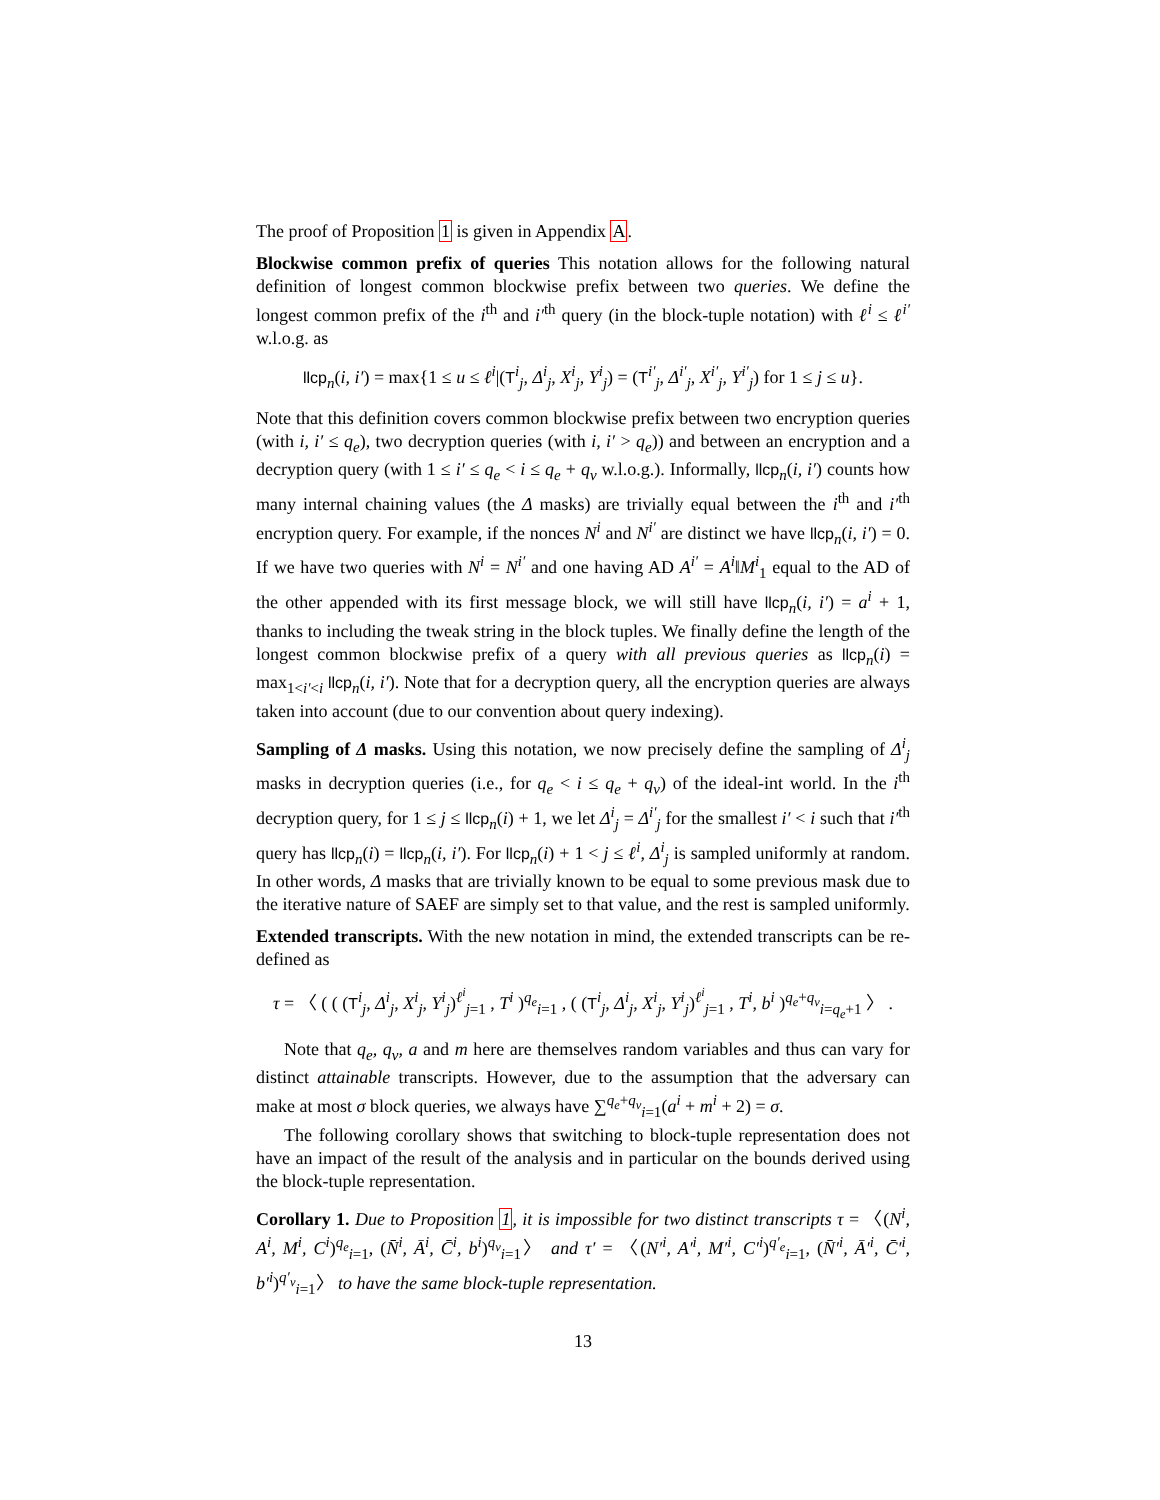The proof of Proposition 1 is given in Appendix A.
Blockwise common prefix of queries This notation allows for the following natural definition of longest common blockwise prefix between two queries. We define the longest common prefix of the i<sup>th</sup> and i′<sup>th</sup> query (in the block-tuple notation) with ℓ<sup>i</sup> ≤ ℓ<sup>i′</sup> w.l.o.g. as
llcp<sub>n</sub>(i, i′) = max{1 ≤ u ≤ ℓ<sup>i</sup>|(T<sup>i</sup><sub>j</sub>, Δ<sup>i</sup><sub>j</sub>, X<sup>i</sup><sub>j</sub>, Y<sup>i</sup><sub>j</sub>) = (T<sup>i′</sup><sub>j</sub>, Δ<sup>i′</sup><sub>j</sub>, X<sup>i′</sup><sub>j</sub>, Y<sup>i′</sup><sub>j</sub>) for 1 ≤ j ≤ u}.
Note that this definition covers common blockwise prefix between two encryption queries (with i, i′ ≤ q<sub>e</sub>), two decryption queries (with i, i′ > q<sub>e</sub>)) and between an encryption and a decryption query (with 1 ≤ i′ ≤ q<sub>e</sub> < i ≤ q<sub>e</sub> + q<sub>v</sub> w.l.o.g.). Informally, llcp<sub>n</sub>(i, i′) counts how many internal chaining values (the Δ masks) are trivially equal between the i<sup>th</sup> and i′<sup>th</sup> encryption query. For example, if the nonces N<sup>i</sup> and N<sup>i′</sup> are distinct we have llcp<sub>n</sub>(i, i′) = 0. If we have two queries with N<sup>i</sup> = N<sup>i′</sup> and one having AD A<sup>i′</sup> = A<sup>i</sup>‖M<sup>i</sup><sub>1</sub> equal to the AD of the other appended with its first message block, we will still have llcp<sub>n</sub>(i, i′) = a<sup>i</sup> + 1, thanks to including the tweak string in the block tuples. We finally define the length of the longest common blockwise prefix of a query with all previous queries as llcp<sub>n</sub>(i) = max<sub>1<i′<i</sub> llcp<sub>n</sub>(i, i′). Note that for a decryption query, all the encryption queries are always taken into account (due to our convention about query indexing).
Sampling of Δ masks. Using this notation, we now precisely define the sampling of Δ<sup>i</sup><sub>j</sub> masks in decryption queries (i.e., for q<sub>e</sub> < i ≤ q<sub>e</sub> + q<sub>v</sub>) of the ideal-int world. In the i<sup>th</sup> decryption query, for 1 ≤ j ≤ llcp<sub>n</sub>(i) + 1, we let Δ<sup>i</sup><sub>j</sub> = Δ<sup>i′</sup><sub>j</sub> for the smallest i′ < i such that i′<sup>th</sup> query has llcp<sub>n</sub>(i) = llcp<sub>n</sub>(i, i′). For llcp<sub>n</sub>(i) + 1 < j ≤ ℓ<sup>i</sup>, Δ<sup>i</sup><sub>j</sub> is sampled uniformly at random. In other words, Δ masks that are trivially known to be equal to some previous mask due to the iterative nature of SAEF are simply set to that value, and the rest is sampled uniformly.
Extended transcripts. With the new notation in mind, the extended transcripts can be re-defined as
τ = 〈 ( ( (T<sup>i</sup><sub>j</sub>, Δ<sup>i</sup><sub>j</sub>, X<sup>i</sup><sub>j</sub>, Y<sup>i</sup><sub>j</sub>)<sup>ℓ<sup>i</sup></sup><sub>j=1</sub> , T<sup>i</sup> )<sup>q<sub>e</sub></sup><sub>i=1</sub> , ( (T<sup>i</sup><sub>j</sub>, Δ<sup>i</sup><sub>j</sub>, X<sup>i</sup><sub>j</sub>, Y<sup>i</sup><sub>j</sub>)<sup>ℓ<sup>i</sup></sup><sub>j=1</sub> , T<sup>i</sup>, b<sup>i</sup> )<sup>q<sub>e</sub>+q<sub>v</sub></sup><sub>i=q<sub>e</sub>+1</sub> 〉 .
Note that q<sub>e</sub>, q<sub>v</sub>, a and m here are themselves random variables and thus can vary for distinct attainable transcripts. However, due to the assumption that the adversary can make at most σ block queries, we always have ∑<sup>q<sub>e</sub>+q<sub>v</sub></sup><sub>i=1</sub>(a<sup>i</sup> + m<sup>i</sup> + 2) = σ.
The following corollary shows that switching to block-tuple representation does not have an impact of the result of the analysis and in particular on the bounds derived using the block-tuple representation.
Corollary 1. Due to Proposition 1, it is impossible for two distinct transcripts τ = 〈(N<sup>i</sup>, A<sup>i</sup>, M<sup>i</sup>, C<sup>i</sup>)<sup>q<sub>e</sub></sup><sub>i=1</sub>, (N̄<sup>i</sup>, Ā<sup>i</sup>, C̄<sup>i</sup>, b<sup>i</sup>)<sup>q<sub>v</sub></sup><sub>i=1</sub>〉 and τ′ = 〈(N′<sup>i</sup>, A′<sup>i</sup>, M′<sup>i</sup>, C′<sup>i</sup>)<sup>q′<sub>e</sub></sup><sub>i=1</sub>, (N̄′<sup>i</sup>, Ā′<sup>i</sup>, C̄′<sup>i</sup>, b′<sup>i</sup>)<sup>q′<sub>v</sub></sup><sub>i=1</sub>〉 to have the same block-tuple representation.
13